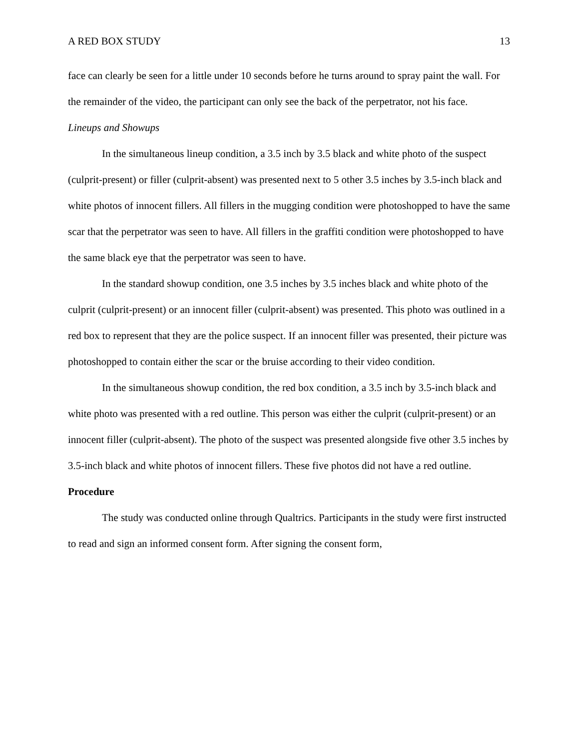A RED BOX STUDY 13
face can clearly be seen for a little under 10 seconds before he turns around to spray paint the wall. For the remainder of the video, the participant can only see the back of the perpetrator, not his face.
Lineups and Showups
In the simultaneous lineup condition, a 3.5 inch by 3.5 black and white photo of the suspect (culprit-present) or filler (culprit-absent) was presented next to 5 other 3.5 inches by 3.5-inch black and white photos of innocent fillers. All fillers in the mugging condition were photoshopped to have the same scar that the perpetrator was seen to have. All fillers in the graffiti condition were photoshopped to have the same black eye that the perpetrator was seen to have.
In the standard showup condition, one 3.5 inches by 3.5 inches black and white photo of the culprit (culprit-present) or an innocent filler (culprit-absent) was presented. This photo was outlined in a red box to represent that they are the police suspect. If an innocent filler was presented, their picture was photoshopped to contain either the scar or the bruise according to their video condition.
In the simultaneous showup condition, the red box condition, a 3.5 inch by 3.5-inch black and white photo was presented with a red outline. This person was either the culprit (culprit-present) or an innocent filler (culprit-absent). The photo of the suspect was presented alongside five other 3.5 inches by 3.5-inch black and white photos of innocent fillers. These five photos did not have a red outline.
Procedure
The study was conducted online through Qualtrics. Participants in the study were first instructed to read and sign an informed consent form. After signing the consent form,